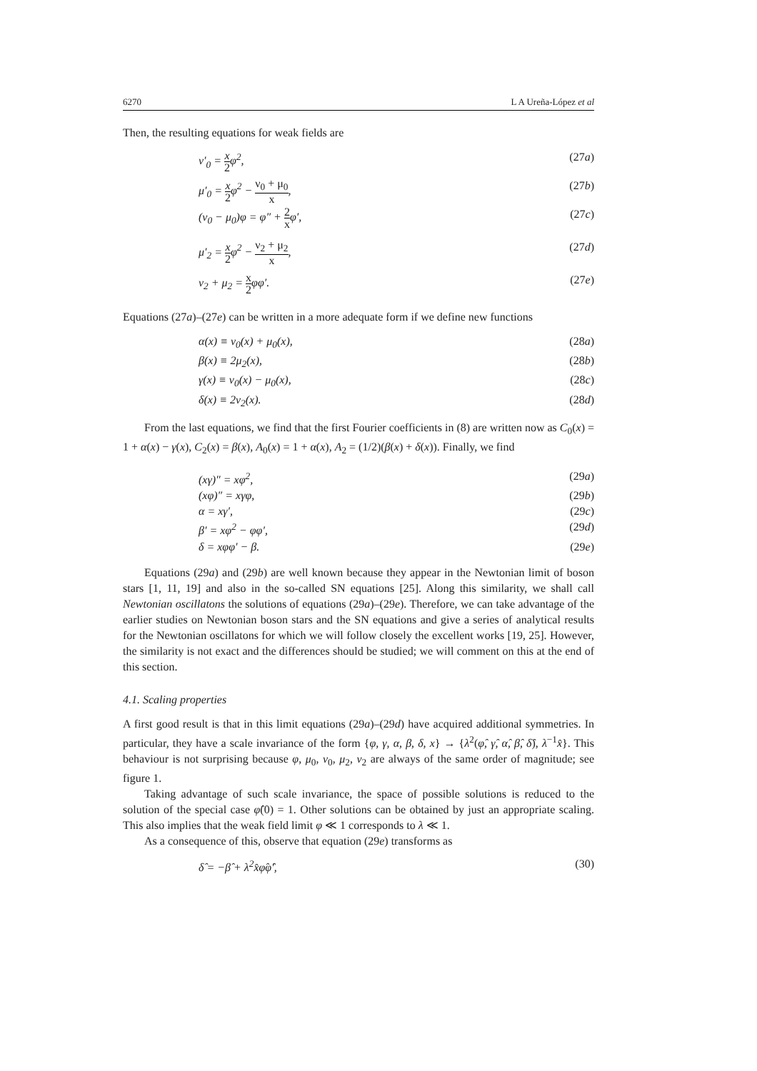6270 L A Ureña-López et al
Then, the resulting equations for weak fields are
ν′<sub>0</sub> = x 2φ<sup>2</sup>, (27a)
μ′<sub>0</sub> = x 2φ<sup>2</sup> − ν<sub>0</sub> + μ<sub>0</sub> x, (27b)
(ν<sub>0</sub> − μ<sub>0</sub>)φ = φ″ + 2 xφ′, (27c)
μ′<sub>2</sub> = x 2φ<sup>2</sup> − ν<sub>2</sub> + μ<sub>2</sub> x, (27d)
ν<sub>2</sub> + μ<sub>2</sub> = x 2φφ′. (27e)
Equations (27a)–(27e) can be written in a more adequate form if we define new functions
α(x) ≡ ν<sub>0</sub>(x) + μ<sub>0</sub>(x), (28a)
β(x) ≡ 2μ<sub>2</sub>(x), (28b)
γ(x) ≡ ν<sub>0</sub>(x) − μ<sub>0</sub>(x), (28c)
δ(x) ≡ 2ν<sub>2</sub>(x). (28d)
From the last equations, we find that the first Fourier coefficients in (8) are written now as C<sub>0</sub>(x) = 1 + α(x) − γ(x), C<sub>2</sub>(x) = β(x), A<sub>0</sub>(x) = 1 + α(x), A<sub>2</sub> = (1/2)(β(x) + δ(x)). Finally, we find
(xγ)″ = xφ<sup>2</sup>, (29a)
(xφ)″ = xγφ, (29b)
α = xγ′, (29c)
β′ = xφ<sup>2</sup> − φφ′, (29d)
δ = xφφ′ − β. (29e)
Equations (29a) and (29b) are well known because they appear in the Newtonian limit of boson stars [1, 11, 19] and also in the so-called SN equations [25]. Along this similarity, we shall call Newtonian oscillatons the solutions of equations (29a)–(29e). Therefore, we can take advantage of the earlier studies on Newtonian boson stars and the SN equations and give a series of analytical results for the Newtonian oscillatons for which we will follow closely the excellent works [19, 25]. However, the similarity is not exact and the differences should be studied; we will comment on this at the end of this section.
4.1. Scaling properties
A first good result is that in this limit equations (29a)–(29d) have acquired additional symmetries. In particular, they have a scale invariance of the form {φ, γ, α, β, δ, x} → {λ<sup>2</sup>(φ̂, γ̂, α̂, β̂, δ̂), λ<sup>−1</sup>x̂}. This behaviour is not surprising because φ, μ<sub>0</sub>, ν<sub>0</sub>, μ<sub>2</sub>, ν<sub>2</sub> are always of the same order of magnitude; see figure 1.
Taking advantage of such scale invariance, the space of possible solutions is reduced to the solution of the special case φ̂(0) = 1. Other solutions can be obtained by just an appropriate scaling. This also implies that the weak field limit φ ≪ 1 corresponds to λ ≪ 1.
As a consequence of this, observe that equation (29e) transforms as
δ̂ = −β̂ + λ<sup>2</sup>x̂φ̂φ̂′, (30)